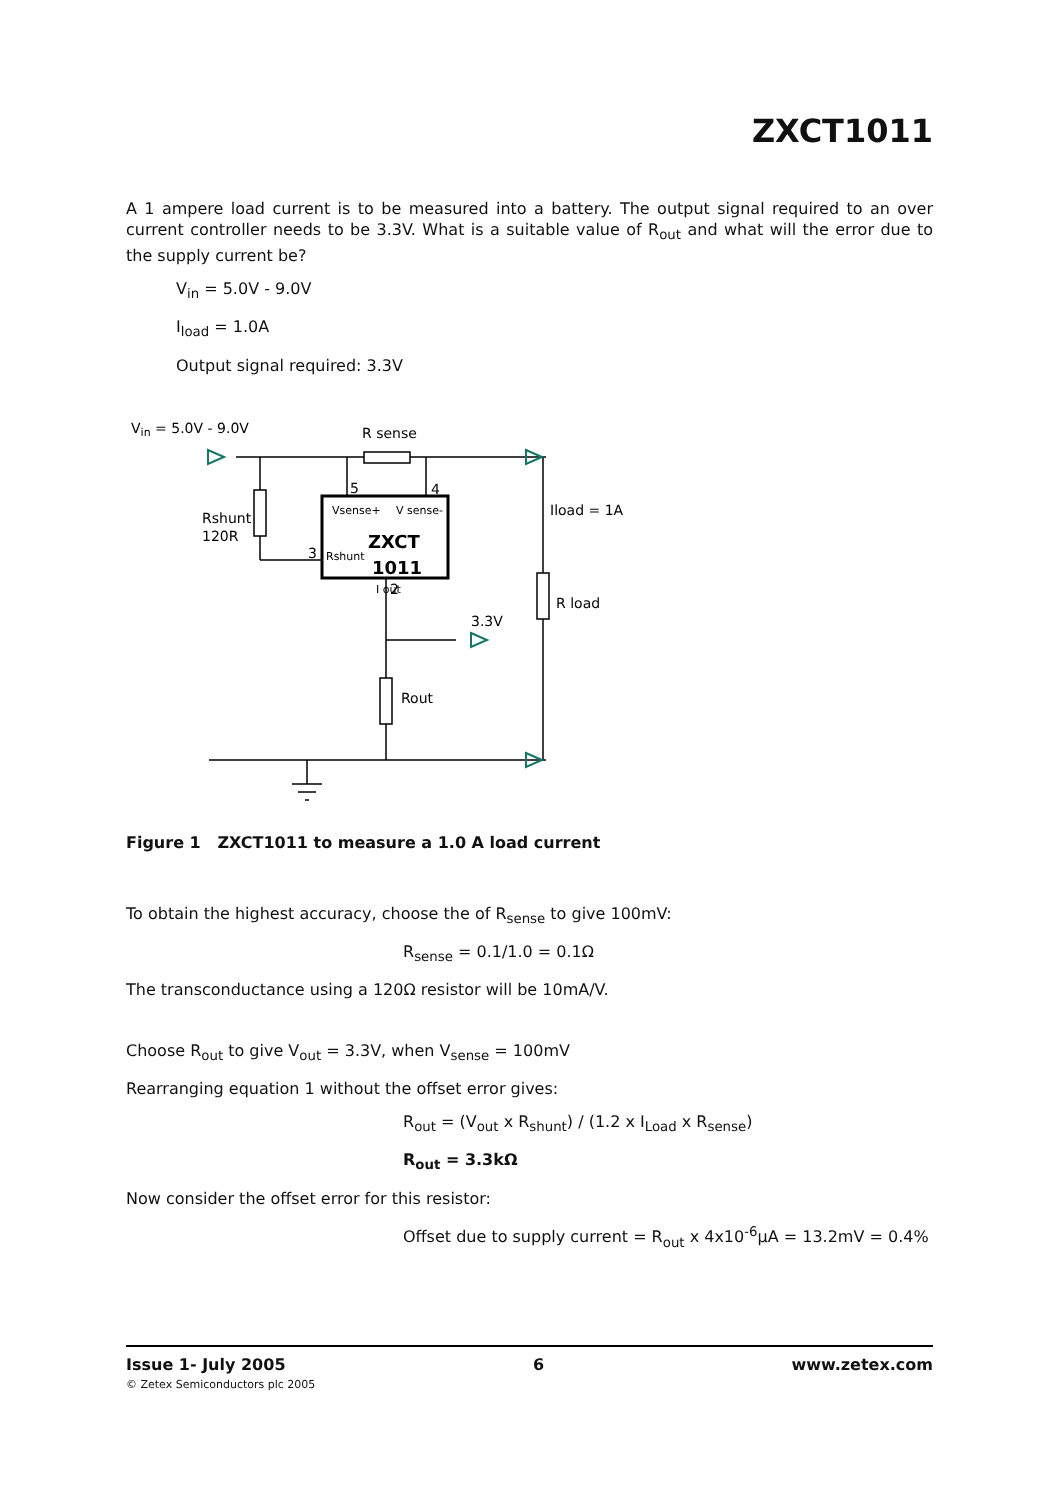ZXCT1011
A 1 ampere load current is to be measured into a battery. The output signal required to an over current controller needs to be 3.3V. What is a suitable value of R<sub>out</sub> and what will the error due to the supply current be?
V<sub>in</sub> = 5.0V - 9.0V
I<sub>load</sub> = 1.0A
Output signal required: 3.3V
Vin = 5.0V - 9.0V
R sense
Rshunt
120R
5
4
3
2
Vsense+
V sense-
Rshunt
ZXCT
1011
I out
Iload = 1A
R load
3.3V
Rout
Figure 1 ZXCT1011 to measure a 1.0 A load current
To obtain the highest accuracy, choose the of R<sub>sense</sub> to give 100mV:
R<sub>sense</sub> = 0.1/1.0 = 0.1Ω
The transconductance using a 120Ω resistor will be 10mA/V.
Choose R<sub>out</sub> to give V<sub>out</sub> = 3.3V, when V<sub>sense</sub> = 100mV
Rearranging equation 1 without the offset error gives:
R<sub>out</sub> = (V<sub>out</sub> x R<sub>shunt</sub>) / (1.2 x I<sub>Load</sub> x R<sub>sense</sub>)
R<sub>out</sub> = 3.3kΩ
Now consider the offset error for this resistor:
Offset due to supply current = R<sub>out</sub> x 4x10<sup>-6</sup>μA = 13.2mV = 0.4%
Issue 1- July 2005 6 www.zetex.com
© Zetex Semiconductors plc 2005